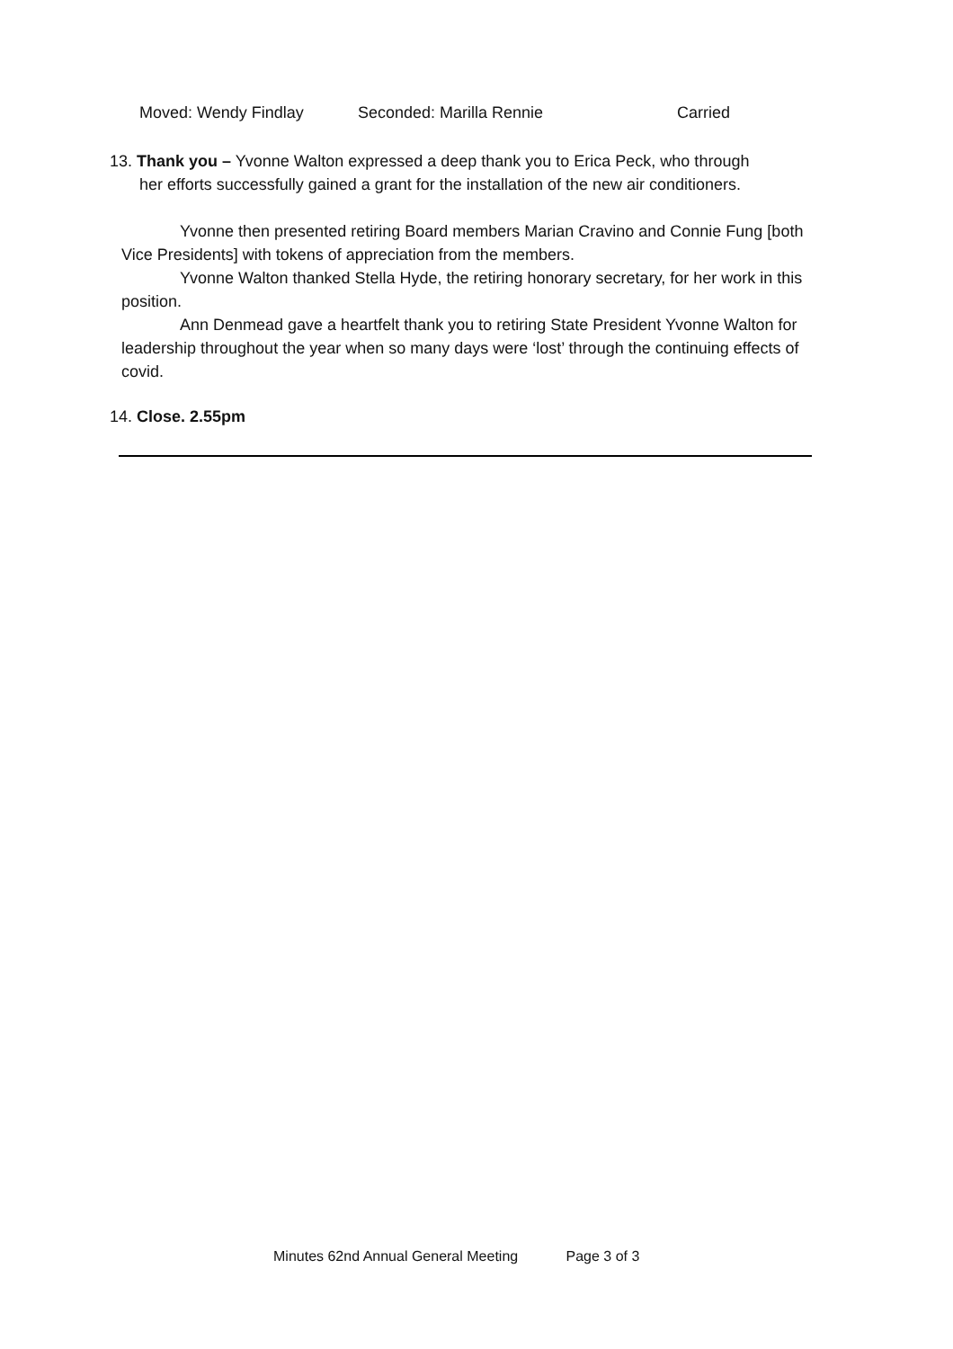Moved: Wendy Findlay Seconded: Marilla Rennie Carried
13. Thank you – Yvonne Walton expressed a deep thank you to Erica Peck, who through
her efforts successfully gained a grant for the installation of the new air conditioners.
Yvonne then presented retiring Board members Marian Cravino and Connie Fung [both Vice Presidents] with tokens of appreciation from the members.
Yvonne Walton thanked Stella Hyde, the retiring honorary secretary, for her work in this position.
Ann Denmead gave a heartfelt thank you to retiring State President Yvonne Walton for leadership throughout the year when so many days were ‘lost’ through the continuing effects of covid.
14. Close. 2.55pm
Minutes 62nd Annual General Meeting Page 3 of 3